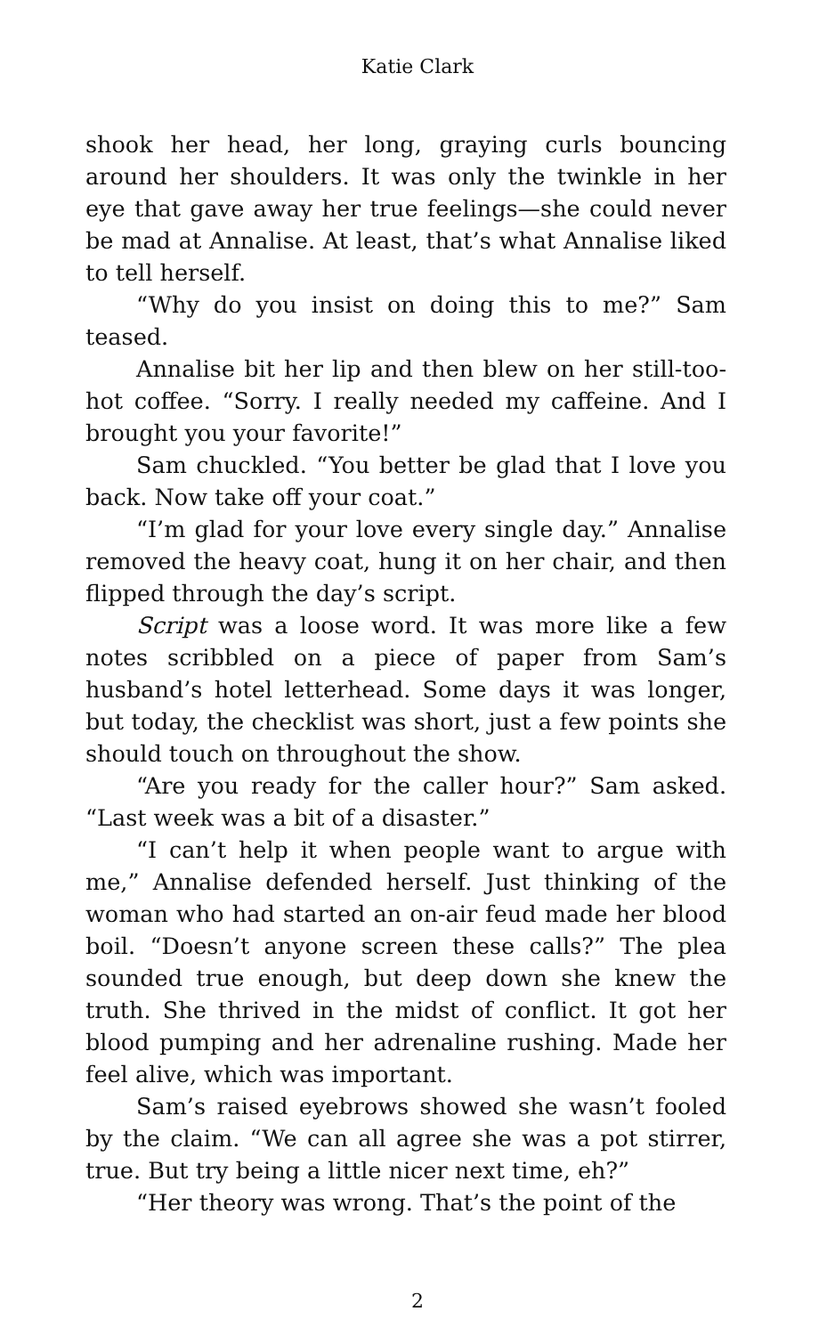Katie Clark
shook her head, her long, graying curls bouncing around her shoulders. It was only the twinkle in her eye that gave away her true feelings—she could never be mad at Annalise. At least, that’s what Annalise liked to tell herself.
“Why do you insist on doing this to me?” Sam teased.
Annalise bit her lip and then blew on her still-too-hot coffee. “Sorry. I really needed my caffeine. And I brought you your favorite!”
Sam chuckled. “You better be glad that I love you back. Now take off your coat.”
“I’m glad for your love every single day.” Annalise removed the heavy coat, hung it on her chair, and then flipped through the day’s script.
Script was a loose word. It was more like a few notes scribbled on a piece of paper from Sam’s husband’s hotel letterhead. Some days it was longer, but today, the checklist was short, just a few points she should touch on throughout the show.
“Are you ready for the caller hour?” Sam asked. “Last week was a bit of a disaster.”
“I can’t help it when people want to argue with me,” Annalise defended herself. Just thinking of the woman who had started an on-air feud made her blood boil. “Doesn’t anyone screen these calls?” The plea sounded true enough, but deep down she knew the truth. She thrived in the midst of conflict. It got her blood pumping and her adrenaline rushing. Made her feel alive, which was important.
Sam’s raised eyebrows showed she wasn’t fooled by the claim. “We can all agree she was a pot stirrer, true. But try being a little nicer next time, eh?”
“Her theory was wrong. That’s the point of the
2